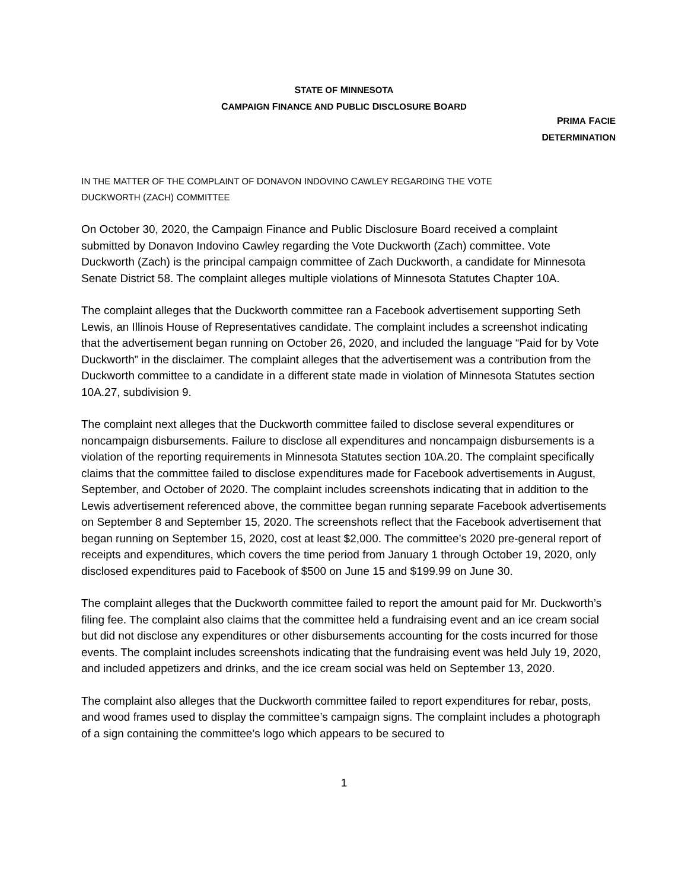STATE OF MINNESOTA
CAMPAIGN FINANCE AND PUBLIC DISCLOSURE BOARD
PRIMA FACIE
DETERMINATION
IN THE MATTER OF THE COMPLAINT OF DONAVON INDOVINO CAWLEY REGARDING THE VOTE
DUCKWORTH (ZACH) COMMITTEE
On October 30, 2020, the Campaign Finance and Public Disclosure Board received a complaint submitted by Donavon Indovino Cawley regarding the Vote Duckworth (Zach) committee. Vote Duckworth (Zach) is the principal campaign committee of Zach Duckworth, a candidate for Minnesota Senate District 58. The complaint alleges multiple violations of Minnesota Statutes Chapter 10A.
The complaint alleges that the Duckworth committee ran a Facebook advertisement supporting Seth Lewis, an Illinois House of Representatives candidate. The complaint includes a screenshot indicating that the advertisement began running on October 26, 2020, and included the language “Paid for by Vote Duckworth” in the disclaimer. The complaint alleges that the advertisement was a contribution from the Duckworth committee to a candidate in a different state made in violation of Minnesota Statutes section 10A.27, subdivision 9.
The complaint next alleges that the Duckworth committee failed to disclose several expenditures or noncampaign disbursements. Failure to disclose all expenditures and noncampaign disbursements is a violation of the reporting requirements in Minnesota Statutes section 10A.20. The complaint specifically claims that the committee failed to disclose expenditures made for Facebook advertisements in August, September, and October of 2020. The complaint includes screenshots indicating that in addition to the Lewis advertisement referenced above, the committee began running separate Facebook advertisements on September 8 and September 15, 2020. The screenshots reflect that the Facebook advertisement that began running on September 15, 2020, cost at least $2,000. The committee’s 2020 pre-general report of receipts and expenditures, which covers the time period from January 1 through October 19, 2020, only disclosed expenditures paid to Facebook of $500 on June 15 and $199.99 on June 30.
The complaint alleges that the Duckworth committee failed to report the amount paid for Mr. Duckworth’s filing fee. The complaint also claims that the committee held a fundraising event and an ice cream social but did not disclose any expenditures or other disbursements accounting for the costs incurred for those events. The complaint includes screenshots indicating that the fundraising event was held July 19, 2020, and included appetizers and drinks, and the ice cream social was held on September 13, 2020.
The complaint also alleges that the Duckworth committee failed to report expenditures for rebar, posts, and wood frames used to display the committee’s campaign signs. The complaint includes a photograph of a sign containing the committee’s logo which appears to be secured to
1